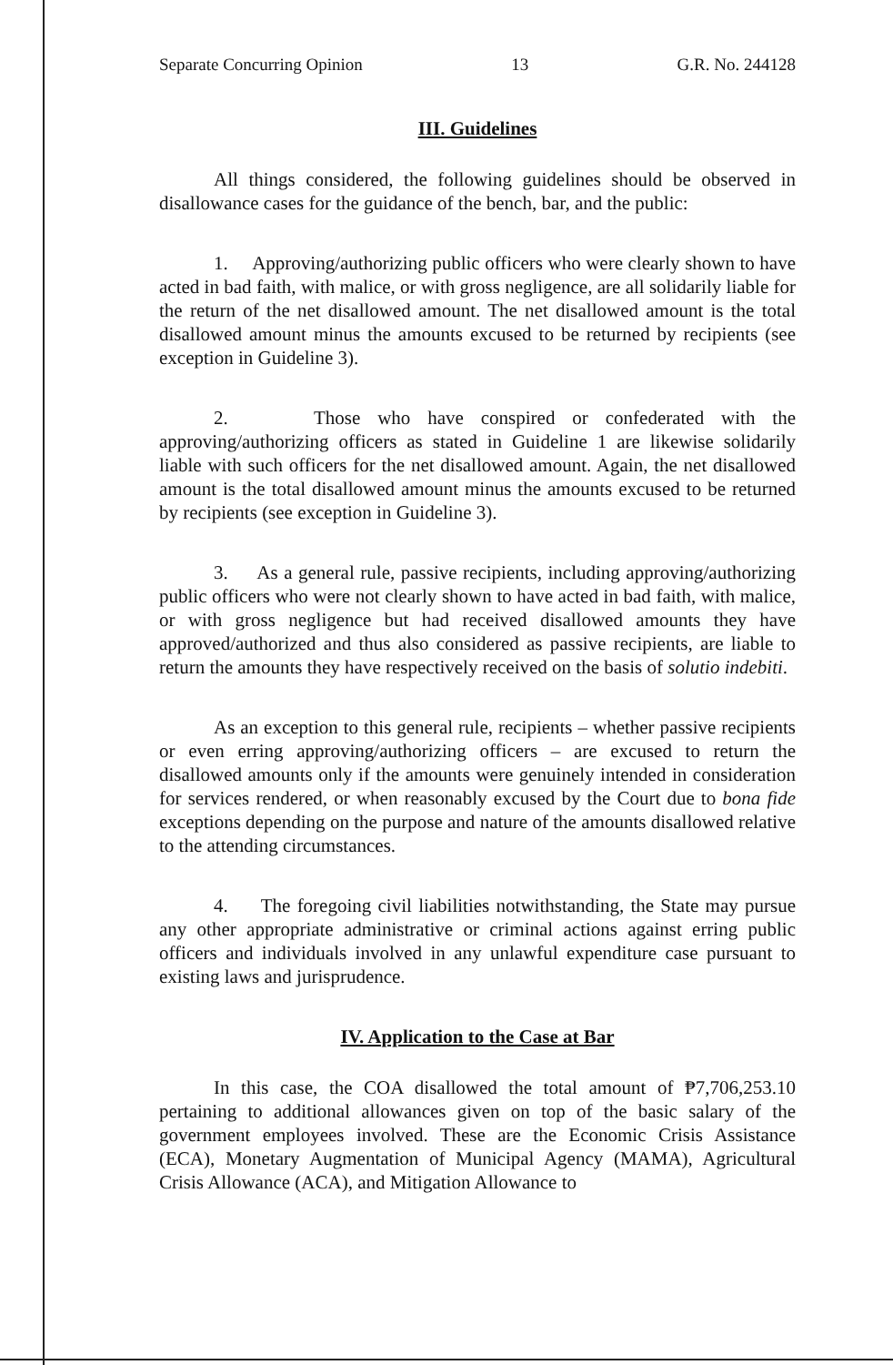Separate Concurring Opinion 13 G.R. No. 244128
III. Guidelines
All things considered, the following guidelines should be observed in disallowance cases for the guidance of the bench, bar, and the public:
1. Approving/authorizing public officers who were clearly shown to have acted in bad faith, with malice, or with gross negligence, are all solidarily liable for the return of the net disallowed amount. The net disallowed amount is the total disallowed amount minus the amounts excused to be returned by recipients (see exception in Guideline 3).
2. Those who have conspired or confederated with the approving/authorizing officers as stated in Guideline 1 are likewise solidarily liable with such officers for the net disallowed amount. Again, the net disallowed amount is the total disallowed amount minus the amounts excused to be returned by recipients (see exception in Guideline 3).
3. As a general rule, passive recipients, including approving/authorizing public officers who were not clearly shown to have acted in bad faith, with malice, or with gross negligence but had received disallowed amounts they have approved/authorized and thus also considered as passive recipients, are liable to return the amounts they have respectively received on the basis of solutio indebiti.
As an exception to this general rule, recipients – whether passive recipients or even erring approving/authorizing officers – are excused to return the disallowed amounts only if the amounts were genuinely intended in consideration for services rendered, or when reasonably excused by the Court due to bona fide exceptions depending on the purpose and nature of the amounts disallowed relative to the attending circumstances.
4. The foregoing civil liabilities notwithstanding, the State may pursue any other appropriate administrative or criminal actions against erring public officers and individuals involved in any unlawful expenditure case pursuant to existing laws and jurisprudence.
IV. Application to the Case at Bar
In this case, the COA disallowed the total amount of ₱7,706,253.10 pertaining to additional allowances given on top of the basic salary of the government employees involved. These are the Economic Crisis Assistance (ECA), Monetary Augmentation of Municipal Agency (MAMA), Agricultural Crisis Allowance (ACA), and Mitigation Allowance to